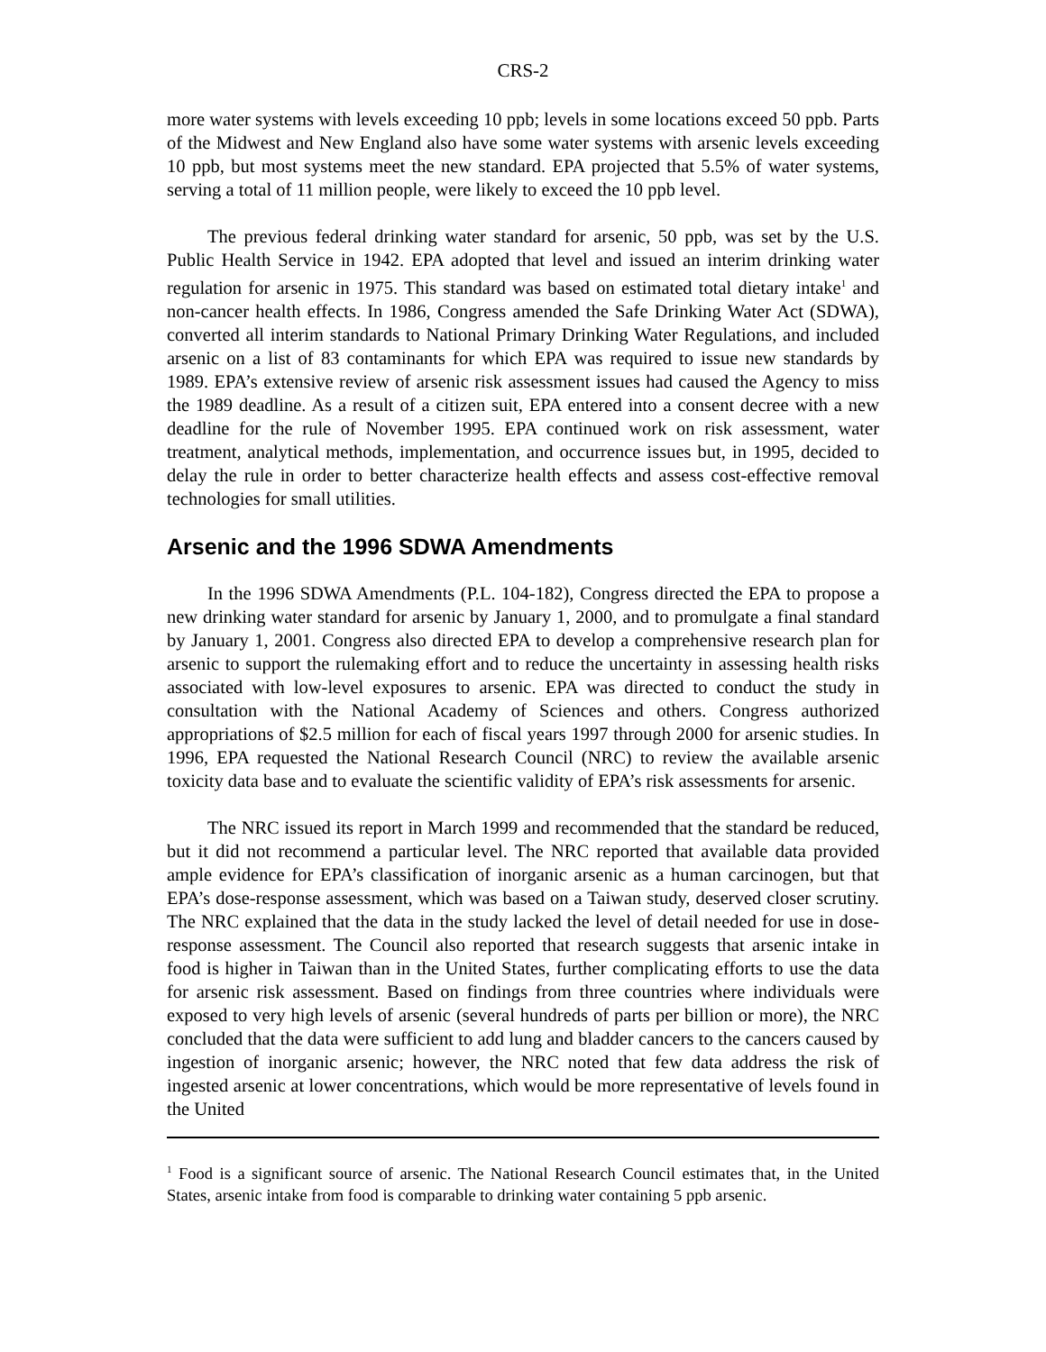CRS-2
more water systems with levels exceeding 10 ppb; levels in some locations exceed 50 ppb. Parts of the Midwest and New England also have some water systems with arsenic levels exceeding 10 ppb, but most systems meet the new standard. EPA projected that 5.5% of water systems, serving a total of 11 million people, were likely to exceed the 10 ppb level.
The previous federal drinking water standard for arsenic, 50 ppb, was set by the U.S. Public Health Service in 1942. EPA adopted that level and issued an interim drinking water regulation for arsenic in 1975. This standard was based on estimated total dietary intake<sup>1</sup> and non-cancer health effects. In 1986, Congress amended the Safe Drinking Water Act (SDWA), converted all interim standards to National Primary Drinking Water Regulations, and included arsenic on a list of 83 contaminants for which EPA was required to issue new standards by 1989. EPA’s extensive review of arsenic risk assessment issues had caused the Agency to miss the 1989 deadline. As a result of a citizen suit, EPA entered into a consent decree with a new deadline for the rule of November 1995. EPA continued work on risk assessment, water treatment, analytical methods, implementation, and occurrence issues but, in 1995, decided to delay the rule in order to better characterize health effects and assess cost-effective removal technologies for small utilities.
Arsenic and the 1996 SDWA Amendments
In the 1996 SDWA Amendments (P.L. 104-182), Congress directed the EPA to propose a new drinking water standard for arsenic by January 1, 2000, and to promulgate a final standard by January 1, 2001. Congress also directed EPA to develop a comprehensive research plan for arsenic to support the rulemaking effort and to reduce the uncertainty in assessing health risks associated with low-level exposures to arsenic. EPA was directed to conduct the study in consultation with the National Academy of Sciences and others. Congress authorized appropriations of $2.5 million for each of fiscal years 1997 through 2000 for arsenic studies. In 1996, EPA requested the National Research Council (NRC) to review the available arsenic toxicity data base and to evaluate the scientific validity of EPA’s risk assessments for arsenic.
The NRC issued its report in March 1999 and recommended that the standard be reduced, but it did not recommend a particular level. The NRC reported that available data provided ample evidence for EPA’s classification of inorganic arsenic as a human carcinogen, but that EPA’s dose-response assessment, which was based on a Taiwan study, deserved closer scrutiny. The NRC explained that the data in the study lacked the level of detail needed for use in dose-response assessment. The Council also reported that research suggests that arsenic intake in food is higher in Taiwan than in the United States, further complicating efforts to use the data for arsenic risk assessment. Based on findings from three countries where individuals were exposed to very high levels of arsenic (several hundreds of parts per billion or more), the NRC concluded that the data were sufficient to add lung and bladder cancers to the cancers caused by ingestion of inorganic arsenic; however, the NRC noted that few data address the risk of ingested arsenic at lower concentrations, which would be more representative of levels found in the United
<sup>1</sup> Food is a significant source of arsenic. The National Research Council estimates that, in the United States, arsenic intake from food is comparable to drinking water containing 5 ppb arsenic.